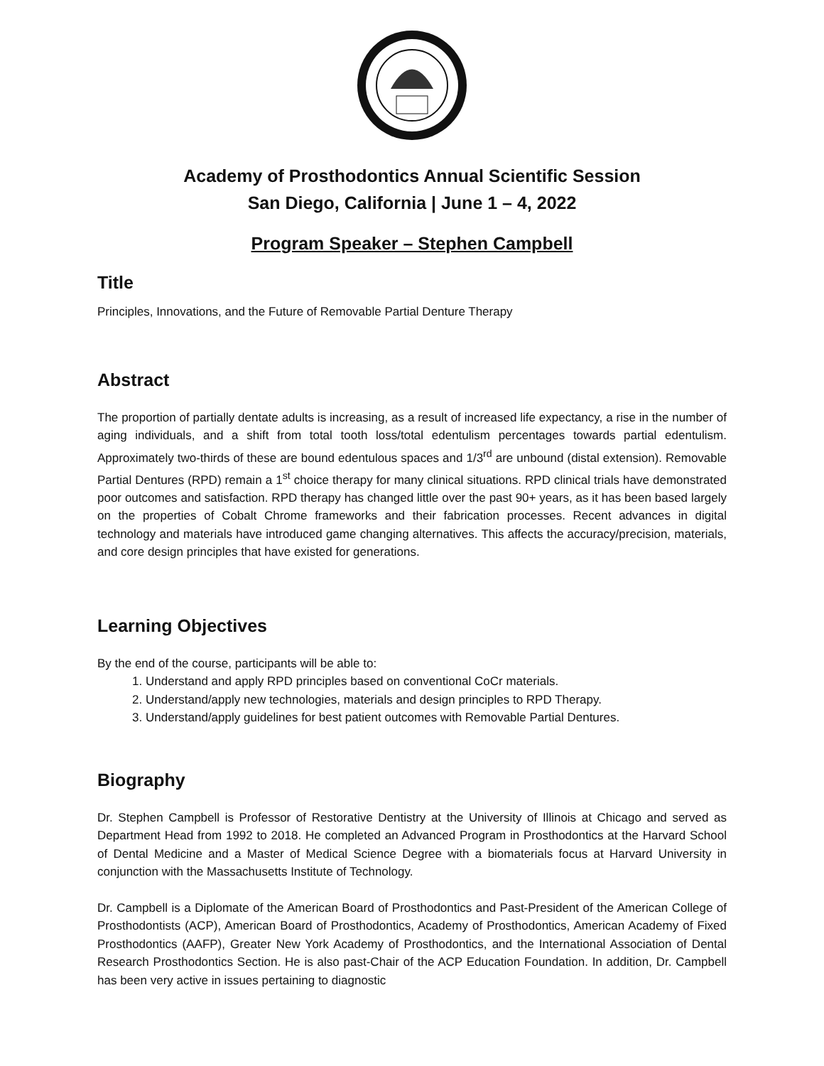Academy of Prosthodontics Annual Scientific Session
San Diego, California | June 1 – 4, 2022
Program Speaker – Stephen Campbell
Title
Principles, Innovations, and the Future of Removable Partial Denture Therapy
Abstract
The proportion of partially dentate adults is increasing, as a result of increased life expectancy, a rise in the number of aging individuals, and a shift from total tooth loss/total edentulism percentages towards partial edentulism. Approximately two-thirds of these are bound edentulous spaces and 1/3<sup>rd</sup> are unbound (distal extension). Removable Partial Dentures (RPD) remain a 1<sup>st</sup> choice therapy for many clinical situations. RPD clinical trials have demonstrated poor outcomes and satisfaction. RPD therapy has changed little over the past 90+ years, as it has been based largely on the properties of Cobalt Chrome frameworks and their fabrication processes. Recent advances in digital technology and materials have introduced game changing alternatives. This affects the accuracy/precision, materials, and core design principles that have existed for generations.
Learning Objectives
By the end of the course, participants will be able to:
1. Understand and apply RPD principles based on conventional CoCr materials.
2. Understand/apply new technologies, materials and design principles to RPD Therapy.
3. Understand/apply guidelines for best patient outcomes with Removable Partial Dentures.
Biography
Dr. Stephen Campbell is Professor of Restorative Dentistry at the University of Illinois at Chicago and served as Department Head from 1992 to 2018. He completed an Advanced Program in Prosthodontics at the Harvard School of Dental Medicine and a Master of Medical Science Degree with a biomaterials focus at Harvard University in conjunction with the Massachusetts Institute of Technology.
Dr. Campbell is a Diplomate of the American Board of Prosthodontics and Past-President of the American College of Prosthodontists (ACP), American Board of Prosthodontics, Academy of Prosthodontics, American Academy of Fixed Prosthodontics (AAFP), Greater New York Academy of Prosthodontics, and the International Association of Dental Research Prosthodontics Section. He is also past-Chair of the ACP Education Foundation. In addition, Dr. Campbell has been very active in issues pertaining to diagnostic